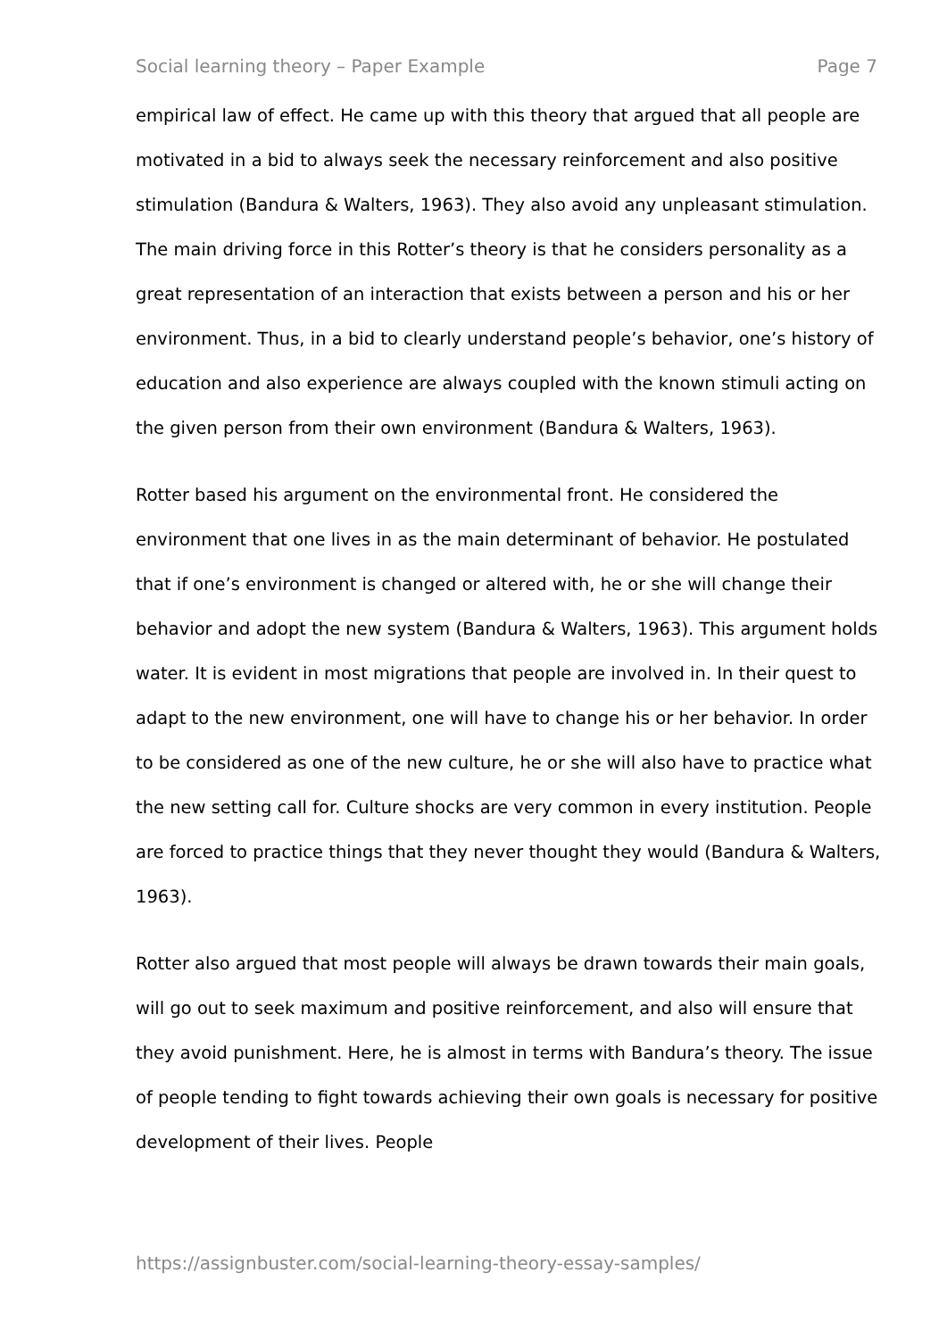Social learning theory – Paper Example Page 7
empirical law of effect. He came up with this theory that argued that all people are motivated in a bid to always seek the necessary reinforcement and also positive stimulation (Bandura & Walters, 1963). They also avoid any unpleasant stimulation. The main driving force in this Rotter’s theory is that he considers personality as a great representation of an interaction that exists between a person and his or her environment. Thus, in a bid to clearly understand people’s behavior, one’s history of education and also experience are always coupled with the known stimuli acting on the given person from their own environment (Bandura & Walters, 1963).
Rotter based his argument on the environmental front. He considered the environment that one lives in as the main determinant of behavior. He postulated that if one’s environment is changed or altered with, he or she will change their behavior and adopt the new system (Bandura & Walters, 1963). This argument holds water. It is evident in most migrations that people are involved in. In their quest to adapt to the new environment, one will have to change his or her behavior. In order to be considered as one of the new culture, he or she will also have to practice what the new setting call for. Culture shocks are very common in every institution. People are forced to practice things that they never thought they would (Bandura & Walters, 1963).
Rotter also argued that most people will always be drawn towards their main goals, will go out to seek maximum and positive reinforcement, and also will ensure that they avoid punishment. Here, he is almost in terms with Bandura’s theory. The issue of people tending to fight towards achieving their own goals is necessary for positive development of their lives. People
https://assignbuster.com/social-learning-theory-essay-samples/